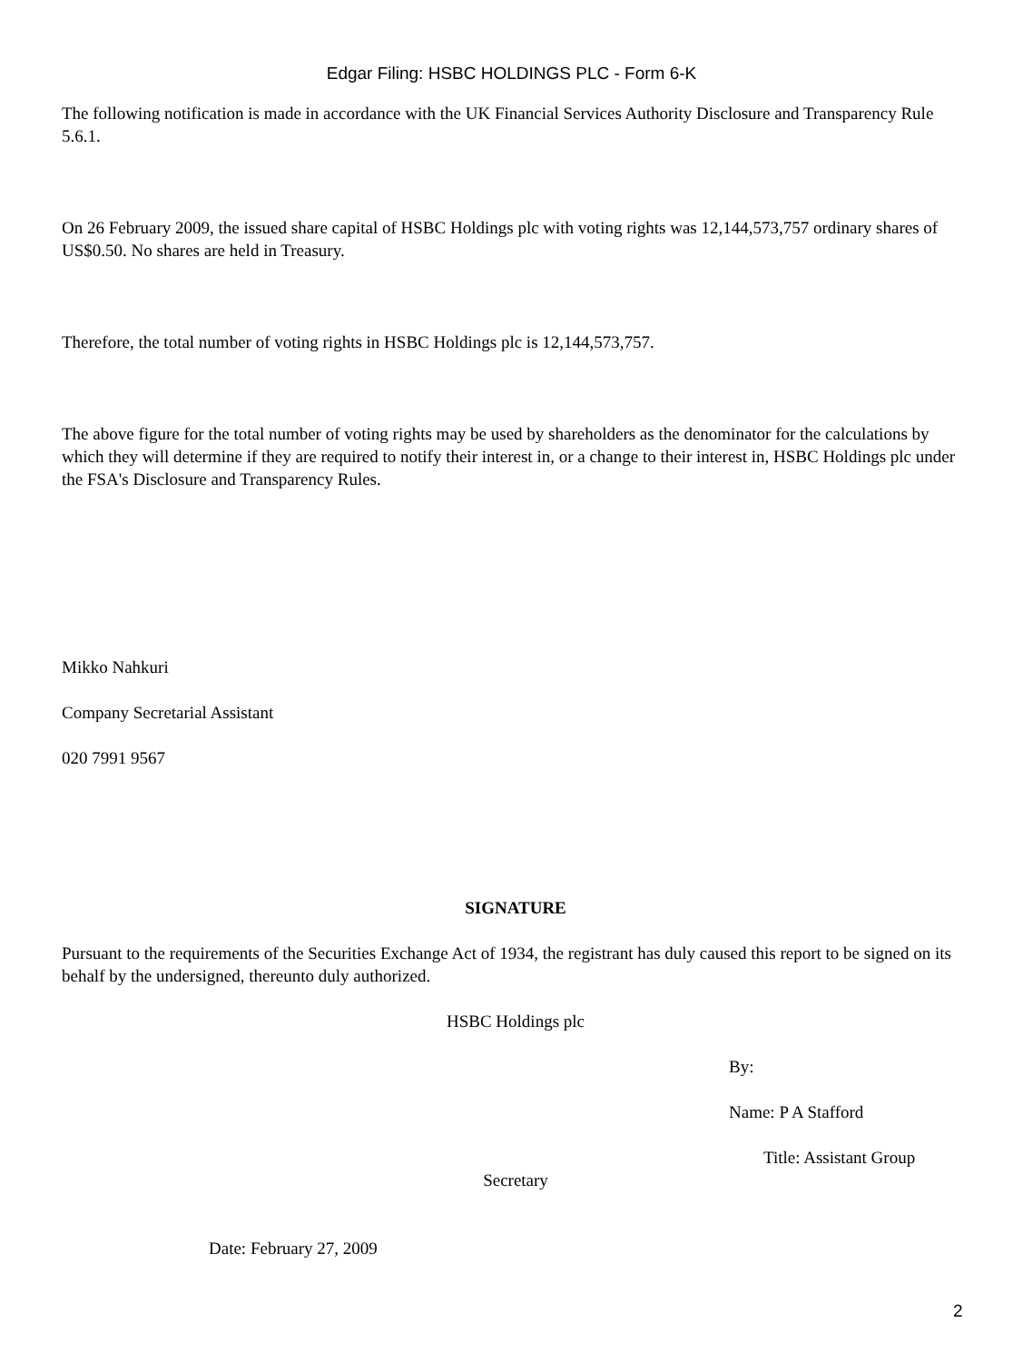Edgar Filing: HSBC HOLDINGS PLC - Form 6-K
The following notification is made in accordance with the UK Financial Services Authority Disclosure and Transparency Rule 5.6.1.
On 26 February 2009, the issued share capital of HSBC Holdings plc with voting rights was 12,144,573,757 ordinary shares of US$0.50. No shares are held in Treasury.
Therefore, the total number of voting rights in HSBC Holdings plc is 12,144,573,757.
The above figure for the total number of voting rights may be used by shareholders as the denominator for the calculations by which they will determine if they are required to notify their interest in, or a change to their interest in, HSBC Holdings plc under the FSA's Disclosure and Transparency Rules.
Mikko Nahkuri
Company Secretarial Assistant
020 7991 9567
SIGNATURE
Pursuant to the requirements of the Securities Exchange Act of 1934, the registrant has duly caused this report to be signed on its behalf by the undersigned, thereunto duly authorized.
HSBC Holdings plc
By:
Name: P A Stafford
Title: Assistant Group
Secretary
Date: February 27, 2009
2